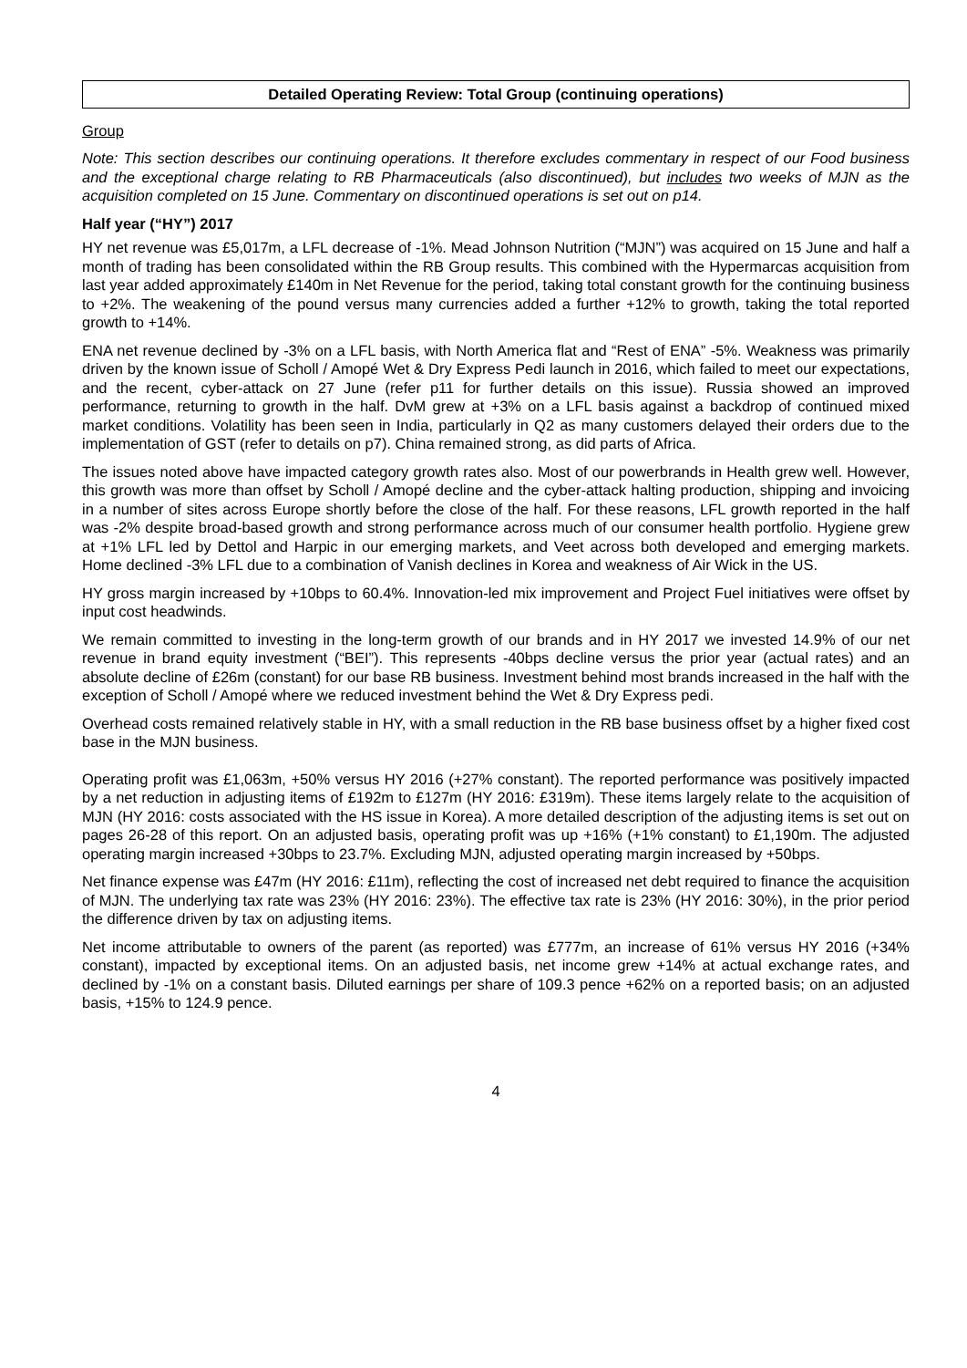Detailed Operating Review: Total Group (continuing operations)
Group
Note: This section describes our continuing operations. It therefore excludes commentary in respect of our Food business and the exceptional charge relating to RB Pharmaceuticals (also discontinued), but includes two weeks of MJN as the acquisition completed on 15 June. Commentary on discontinued operations is set out on p14.
Half year (“HY”) 2017
HY net revenue was £5,017m, a LFL decrease of -1%. Mead Johnson Nutrition (“MJN”) was acquired on 15 June and half a month of trading has been consolidated within the RB Group results. This combined with the Hypermarcas acquisition from last year added approximately £140m in Net Revenue for the period, taking total constant growth for the continuing business to +2%. The weakening of the pound versus many currencies added a further +12% to growth, taking the total reported growth to +14%.
ENA net revenue declined by -3% on a LFL basis, with North America flat and “Rest of ENA” -5%. Weakness was primarily driven by the known issue of Scholl / Amopé Wet & Dry Express Pedi launch in 2016, which failed to meet our expectations, and the recent, cyber-attack on 27 June (refer p11 for further details on this issue). Russia showed an improved performance, returning to growth in the half. DvM grew at +3% on a LFL basis against a backdrop of continued mixed market conditions. Volatility has been seen in India, particularly in Q2 as many customers delayed their orders due to the implementation of GST (refer to details on p7). China remained strong, as did parts of Africa.
The issues noted above have impacted category growth rates also. Most of our powerbrands in Health grew well. However, this growth was more than offset by Scholl / Amopé decline and the cyber-attack halting production, shipping and invoicing in a number of sites across Europe shortly before the close of the half. For these reasons, LFL growth reported in the half was -2% despite broad-based growth and strong performance across much of our consumer health portfolio. Hygiene grew at +1% LFL led by Dettol and Harpic in our emerging markets, and Veet across both developed and emerging markets. Home declined -3% LFL due to a combination of Vanish declines in Korea and weakness of Air Wick in the US.
HY gross margin increased by +10bps to 60.4%. Innovation-led mix improvement and Project Fuel initiatives were offset by input cost headwinds.
We remain committed to investing in the long-term growth of our brands and in HY 2017 we invested 14.9% of our net revenue in brand equity investment (“BEI”). This represents -40bps decline versus the prior year (actual rates) and an absolute decline of £26m (constant) for our base RB business. Investment behind most brands increased in the half with the exception of Scholl / Amopé where we reduced investment behind the Wet & Dry Express pedi.
Overhead costs remained relatively stable in HY, with a small reduction in the RB base business offset by a higher fixed cost base in the MJN business.
Operating profit was £1,063m, +50% versus HY 2016 (+27% constant). The reported performance was positively impacted by a net reduction in adjusting items of £192m to £127m (HY 2016: £319m). These items largely relate to the acquisition of MJN (HY 2016: costs associated with the HS issue in Korea). A more detailed description of the adjusting items is set out on pages 26-28 of this report. On an adjusted basis, operating profit was up +16% (+1% constant) to £1,190m. The adjusted operating margin increased +30bps to 23.7%. Excluding MJN, adjusted operating margin increased by +50bps.
Net finance expense was £47m (HY 2016: £11m), reflecting the cost of increased net debt required to finance the acquisition of MJN. The underlying tax rate was 23% (HY 2016: 23%). The effective tax rate is 23% (HY 2016: 30%), in the prior period the difference driven by tax on adjusting items.
Net income attributable to owners of the parent (as reported) was £777m, an increase of 61% versus HY 2016 (+34% constant), impacted by exceptional items. On an adjusted basis, net income grew +14% at actual exchange rates, and declined by -1% on a constant basis. Diluted earnings per share of 109.3 pence +62% on a reported basis; on an adjusted basis, +15% to 124.9 pence.
4